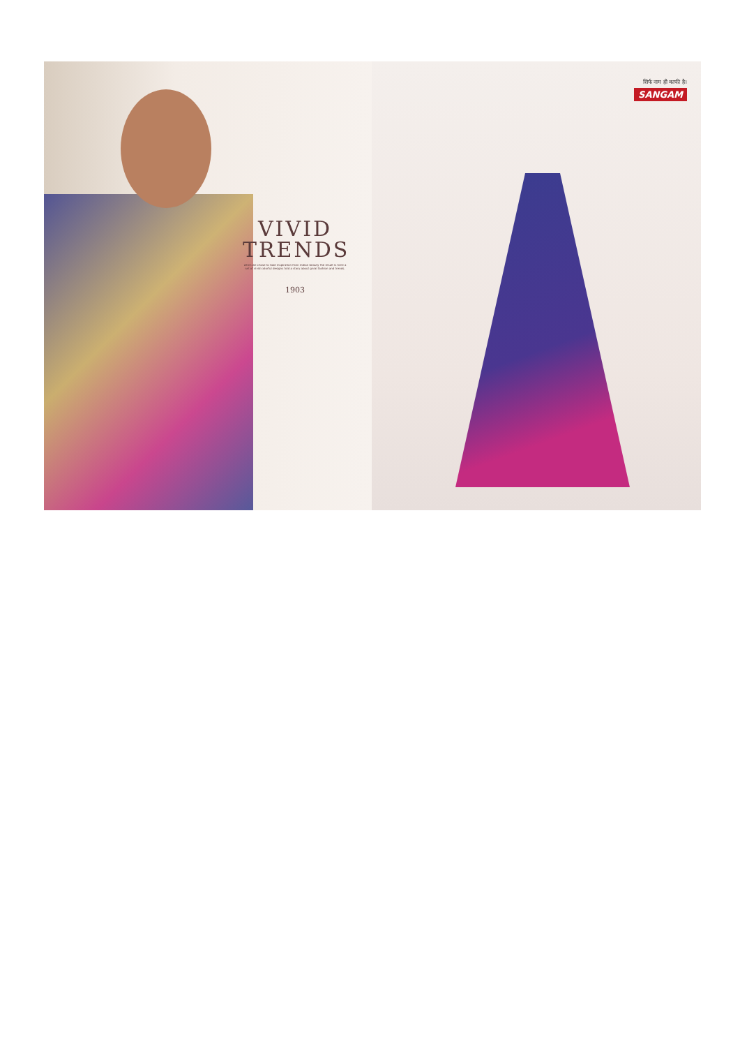VIVID
TRENDS
when we chose to take inspiration from indian beauty the result is here a set of vivid colorful designs told a story about gnral fashion and trends.
1903
सिर्फ नाम ही काफी है।
SANGAM